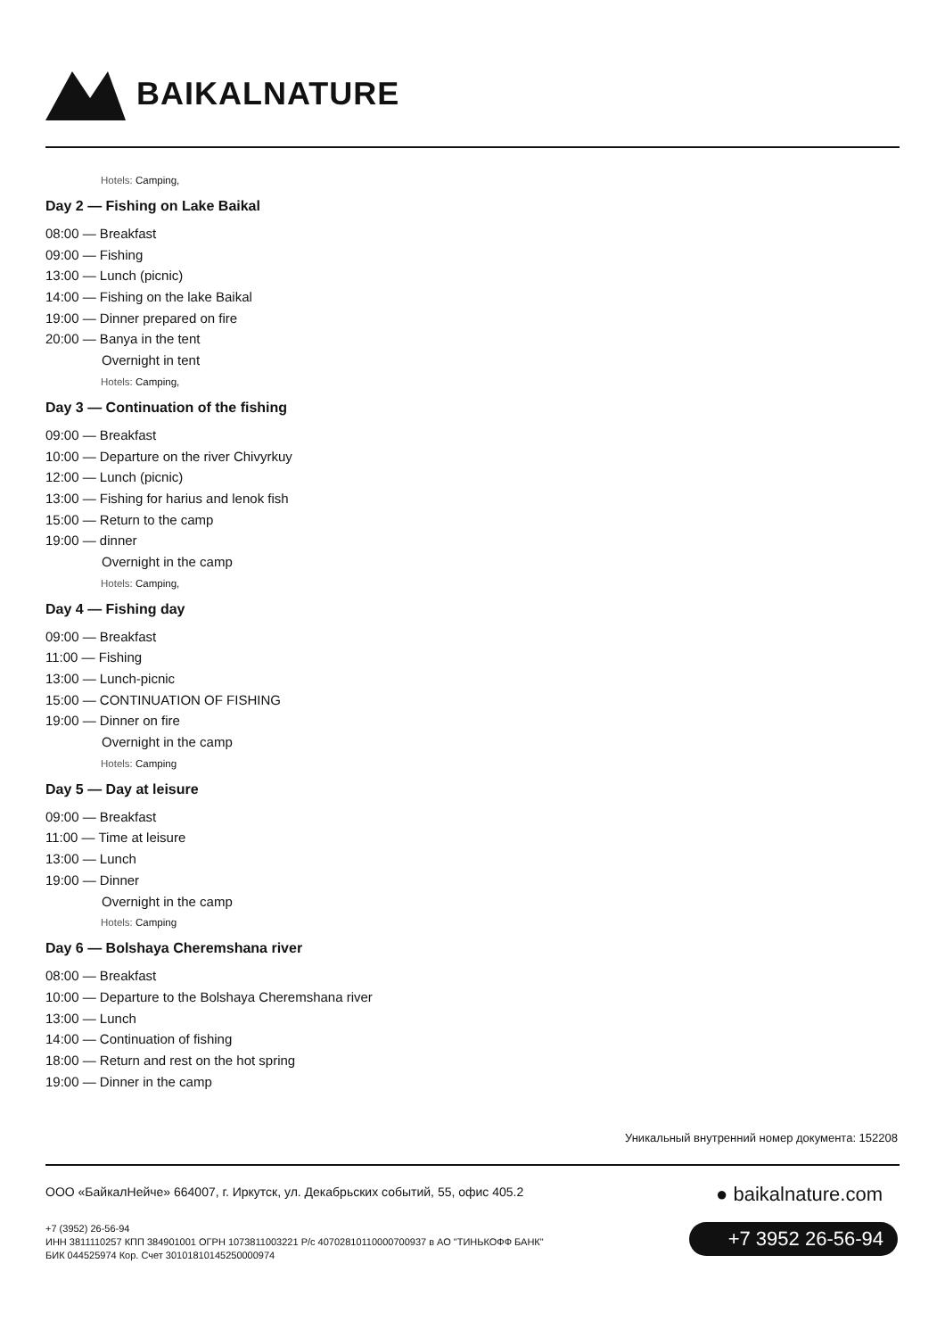BAIKALNATURE
Hotels: Camping,
Day 2 — Fishing on Lake Baikal
08:00 — Breakfast
09:00 — Fishing
13:00 — Lunch (picnic)
14:00 — Fishing on the lake Baikal
19:00 — Dinner prepared on fire
20:00 — Banya in the tent
Overnight in tent
Hotels: Camping,
Day 3 — Continuation of the fishing
09:00 — Breakfast
10:00 — Departure on the river Chivyrkuy
12:00 — Lunch (picnic)
13:00 — Fishing for harius and lenok fish
15:00 — Return to the camp
19:00 — dinner
Overnight in the camp
Hotels: Camping,
Day 4 — Fishing day
09:00 — Breakfast
11:00 — Fishing
13:00 — Lunch-picnic
15:00 — CONTINUATION OF FISHING
19:00 — Dinner on fire
Overnight in the camp
Hotels: Camping
Day 5 — Day at leisure
09:00 — Breakfast
11:00 — Time at leisure
13:00 — Lunch
19:00 — Dinner
Overnight in the camp
Hotels: Camping
Day 6 — Bolshaya Cheremshana river
08:00 — Breakfast
10:00 — Departure to the Bolshaya Cheremshana river
13:00 — Lunch
14:00 — Continuation of fishing
18:00 — Return and rest on the hot spring
19:00 — Dinner in the camp
Уникальный внутренний номер документа: 152208
ООО «БайкалНейче» 664007, г. Иркутск, ул. Декабрьских событий, 55, офис 405.2
● baikalnature.com
+7 (3952) 26-56-94
ИНН 3811110257 КПП 384901001 ОГРН 1073811003221 Р/с 40702810110000700937 в АО "ТИНЬКОФФ БАНК"
БИК 044525974 Кор. Счет 30101810145250000974
+7 3952 26-56-94